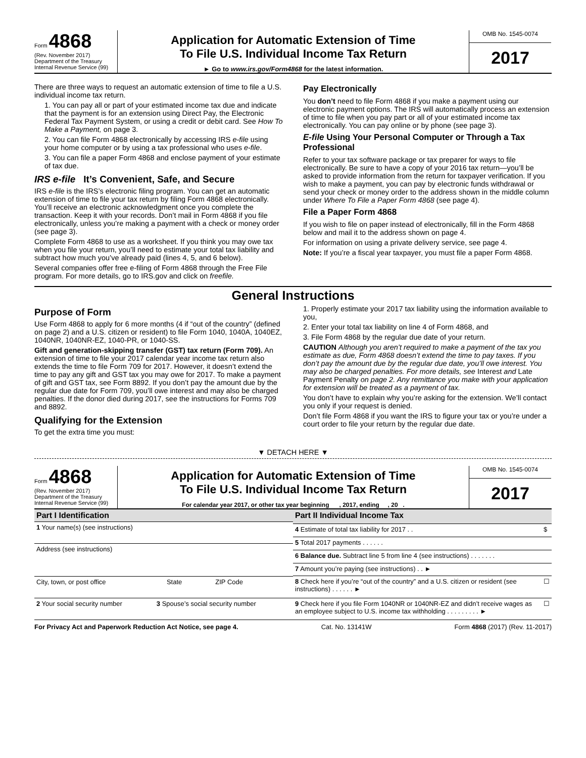Form 4868
(Rev. November 2017)
Department of the Treasury
Internal Revenue Service (99)
Application for Automatic Extension of Time
To File U.S. Individual Income Tax Return
► Go to www.irs.gov/Form4868 for the latest information.
OMB No. 1545-0074
2017
There are three ways to request an automatic extension of time to file a U.S. individual income tax return.
1. You can pay all or part of your estimated income tax due and indicate that the payment is for an extension using Direct Pay, the Electronic Federal Tax Payment System, or using a credit or debit card. See How To Make a Payment, on page 3.
2. You can file Form 4868 electronically by accessing IRS e-file using your home computer or by using a tax professional who uses e-file.
3. You can file a paper Form 4868 and enclose payment of your estimate of tax due.
IRS e-file It’s Convenient, Safe, and Secure
IRS e-file is the IRS’s electronic filing program. You can get an automatic extension of time to file your tax return by filing Form 4868 electronically. You’ll receive an electronic acknowledgment once you complete the transaction. Keep it with your records. Don’t mail in Form 4868 if you file electronically, unless you’re making a payment with a check or money order (see page 3).
Complete Form 4868 to use as a worksheet. If you think you may owe tax when you file your return, you’ll need to estimate your total tax liability and subtract how much you’ve already paid (lines 4, 5, and 6 below).
Several companies offer free e-filing of Form 4868 through the Free File program. For more details, go to IRS.gov and click on freefile.
Pay Electronically
You don’t need to file Form 4868 if you make a payment using our electronic payment options. The IRS will automatically process an extension of time to file when you pay part or all of your estimated income tax electronically. You can pay online or by phone (see page 3).
E-file Using Your Personal Computer or Through a Tax Professional
Refer to your tax software package or tax preparer for ways to file electronically. Be sure to have a copy of your 2016 tax return—you’ll be asked to provide information from the return for taxpayer verification. If you wish to make a payment, you can pay by electronic funds withdrawal or send your check or money order to the address shown in the middle column under Where To File a Paper Form 4868 (see page 4).
File a Paper Form 4868
If you wish to file on paper instead of electronically, fill in the Form 4868 below and mail it to the address shown on page 4.
For information on using a private delivery service, see page 4.
Note: If you’re a fiscal year taxpayer, you must file a paper Form 4868.
General Instructions
Purpose of Form
Use Form 4868 to apply for 6 more months (4 if “out of the country” (defined on page 2) and a U.S. citizen or resident) to file Form 1040, 1040A, 1040EZ, 1040NR, 1040NR-EZ, 1040-PR, or 1040-SS.
Gift and generation-skipping transfer (GST) tax return (Form 709). An extension of time to file your 2017 calendar year income tax return also extends the time to file Form 709 for 2017. However, it doesn’t extend the time to pay any gift and GST tax you may owe for 2017. To make a payment of gift and GST tax, see Form 8892. If you don’t pay the amount due by the regular due date for Form 709, you’ll owe interest and may also be charged penalties. If the donor died during 2017, see the instructions for Forms 709 and 8892.
Qualifying for the Extension
To get the extra time you must:
1. Properly estimate your 2017 tax liability using the information available to you,
2. Enter your total tax liability on line 4 of Form 4868, and
3. File Form 4868 by the regular due date of your return.
CAUTION Although you aren’t required to make a payment of the tax you estimate as due, Form 4868 doesn’t extend the time to pay taxes. If you don’t pay the amount due by the regular due date, you’ll owe interest. You may also be charged penalties. For more details, see Interest and Late Payment Penalty on page 2. Any remittance you make with your application for extension will be treated as a payment of tax.
You don’t have to explain why you’re asking for the extension. We’ll contact you only if your request is denied.
Don’t file Form 4868 if you want the IRS to figure your tax or you’re under a court order to file your return by the regular due date.
▼ DETACH HERE ▼
Form 4868
(Rev. November 2017)
Department of the Treasury
Internal Revenue Service (99)
Application for Automatic Extension of Time
To File U.S. Individual Income Tax Return
For calendar year 2017, or other tax year beginning , 2017, ending , 20 .
OMB No. 1545-0074
2017
| Part I Identification | | | |
| 1 Your name(s) (see instructions) | | | |
| Address (see instructions) | | | |
| City, town, or post office | | State | ZIP Code |
| 2 Your social security number | 3 Spouse’s social security number | | |
| Part II Individual Income Tax | |
| 4 Estimate of total tax liability for 2017 . . | $ |
| 5 Total 2017 payments . . . . . . | |
| 6 Balance due. Subtract line 5 from line 4 (see instructions) . . . . . . . | |
| 7 Amount you’re paying (see instructions) . . ► | |
| 8 Check here if you’re “out of the country” and a U.S. citizen or resident (see instructions) . . . . . . ► | ☐ |
| 9 Check here if you file Form 1040NR or 1040NR-EZ and didn’t receive wages as an employee subject to U.S. income tax withholding . . . . . . . . . ► | ☐ |
For Privacy Act and Paperwork Reduction Act Notice, see page 4. Cat. No. 13141W Form 4868 (2017) (Rev. 11-2017)